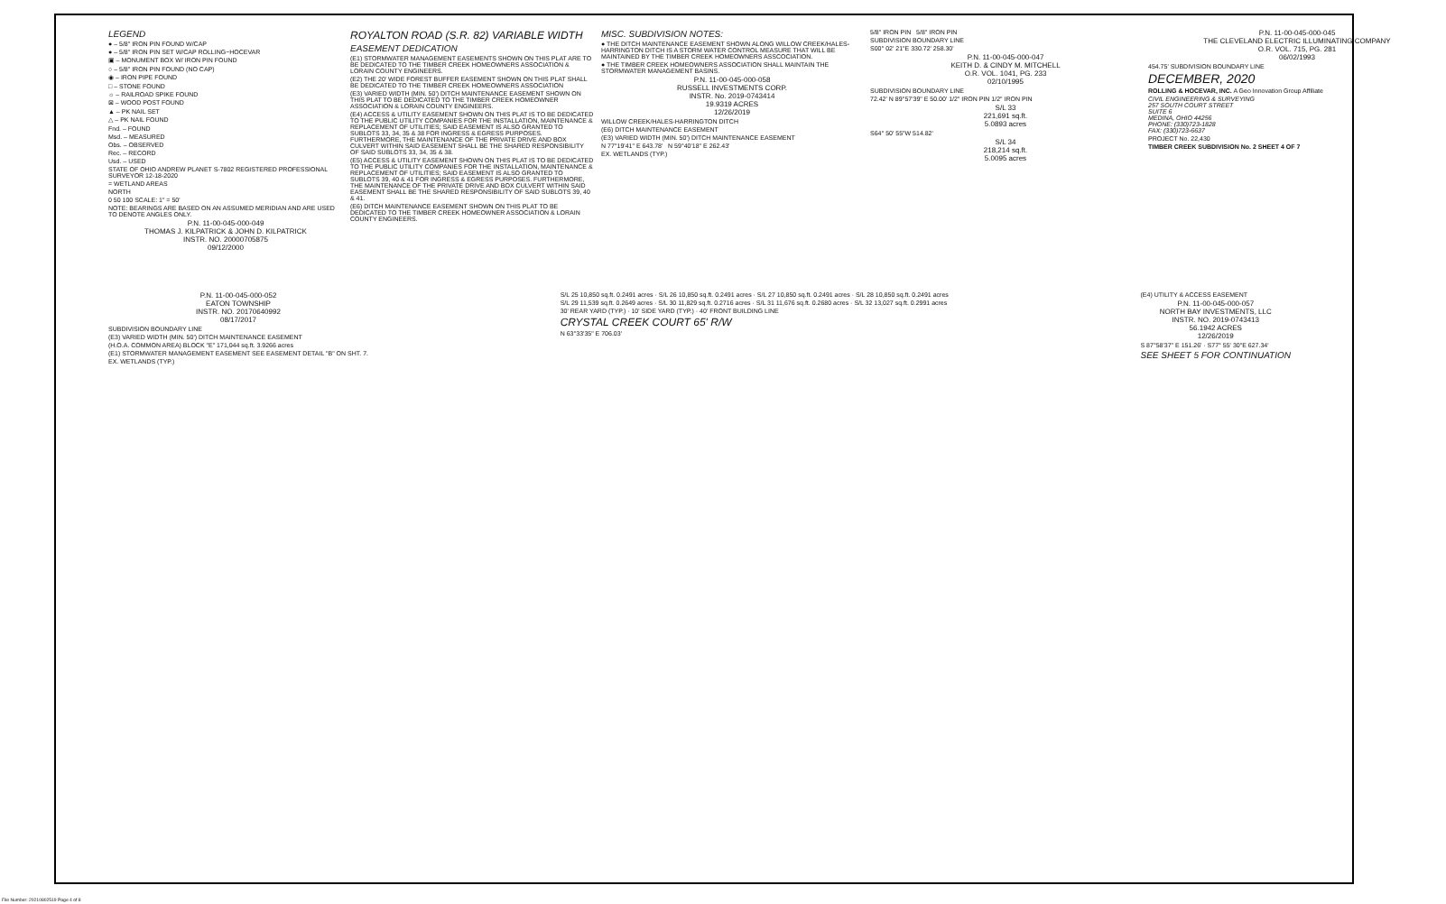LEGEND
● – 5/8" IRON PIN FOUND W/CAP
● – 5/8" IRON PIN SET W/CAP ROLLING~HOCEVAR
▣ – MONUMENT BOX W/ IRON PIN FOUND
○ – 5/8" IRON PIN FOUND (NO CAP)
◉ – IRON PIPE FOUND
□ – STONE FOUND
☼ – RAILROAD SPIKE FOUND
⊠ – WOOD POST FOUND
▲ – PK NAIL SET
△ – PK NAIL FOUND
Fnd. – FOUND
Msd. – MEASURED
Obs. – OBSERVED
Rec. – RECORD
Usd. – USED
STATE OF OHIO ANDREW PLANET S-7802 REGISTERED PROFESSIONAL SURVEYOR 12-18-2020
= WETLAND AREAS
NORTH
0 50 100 SCALE: 1" = 50'
NOTE: BEARINGS ARE BASED ON AN ASSUMED MERIDIAN AND ARE USED TO DENOTE ANGLES ONLY.
P.N. 11-00-045-000-049
THOMAS J. KILPATRICK & JOHN D. KILPATRICK
INSTR. NO. 20000705875
09/12/2000
ROYALTON ROAD (S.R. 82) VARIABLE WIDTH
EASEMENT DEDICATION
(E1) STORMWATER MANAGEMENT EASEMENTS SHOWN ON THIS PLAT ARE TO BE DEDICATED TO THE TIMBER CREEK HOMEOWNERS ASSOCIATION & LORAIN COUNTY ENGINEERS.
(E2) THE 20' WIDE FOREST BUFFER EASEMENT SHOWN ON THIS PLAT SHALL BE DEDICATED TO THE TIMBER CREEK HOMEOWNERS ASSOCIATION
(E3) VARIED WIDTH (MIN. 50') DITCH MAINTENANCE EASEMENT SHOWN ON THIS PLAT TO BE DEDICATED TO THE TIMBER CREEK HOMEOWNER ASSOCIATION & LORAIN COUNTY ENGINEERS.
(E4) ACCESS & UTILITY EASEMENT SHOWN ON THIS PLAT IS TO BE DEDICATED TO THE PUBLIC UTILITY COMPANIES FOR THE INSTALLATION, MAINTENANCE & REPLACEMENT OF UTILITIES; SAID EASEMENT IS ALSO GRANTED TO SUBLOTS 33, 34, 35 & 38 FOR INGRESS & EGRESS PURPOSES. FURTHERMORE, THE MAINTENANCE OF THE PRIVATE DRIVE AND BOX CULVERT WITHIN SAID EASEMENT SHALL BE THE SHARED RESPONSIBILITY OF SAID SUBLOTS 33, 34, 35 & 38.
(E5) ACCESS & UTILITY EASEMENT SHOWN ON THIS PLAT IS TO BE DEDICATED TO THE PUBLIC UTILITY COMPANIES FOR THE INSTALLATION, MAINTENANCE & REPLACEMENT OF UTILITIES; SAID EASEMENT IS ALSO GRANTED TO SUBLOTS 39, 40 & 41 FOR INGRESS & EGRESS PURPOSES. FURTHERMORE, THE MAINTENANCE OF THE PRIVATE DRIVE AND BOX CULVERT WITHIN SAID EASEMENT SHALL BE THE SHARED RESPONSIBILITY OF SAID SUBLOTS 39, 40 & 41.
(E6) DITCH MAINTENANCE EASEMENT SHOWN ON THIS PLAT TO BE DEDICATED TO THE TIMBER CREEK HOMEOWNER ASSOCIATION & LORAIN COUNTY ENGINEERS.
MISC. SUBDIVISION NOTES:
● THE DITCH MAINTENANCE EASEMENT SHOWN ALONG WILLOW CREEK/HALES-HARRINGTON DITCH IS A STORM WATER CONTROL MEASURE THAT WILL BE MAINTAINED BY THE TIMBER CREEK HOMEOWNERS ASSCOCIATION.
● THE TIMBER CREEK HOMEOWNERS ASSOCIATION SHALL MAINTAIN THE STORMWATER MANAGEMENT BASINS.
P.N. 11-00-045-000-058
RUSSELL INVESTMENTS CORP.
INSTR. No. 2019-0743414
19.9319 ACRES
12/26/2019
WILLOW CREEK/HALES-HARRINGTON DITCH
(E6) DITCH MAINTENANCE EASEMENT
(E3) VARIED WIDTH (MIN. 50') DITCH MAINTENANCE EASEMENT
N 77°19'41" E 643.78' N 59°40'18" E 262.43'
EX. WETLANDS (TYP.)
5/8" IRON PIN 5/8" IRON PIN
SUBDIVISION BOUNDARY LINE
S00° 02' 21"E 330.72' 258.30'
P.N. 11-00-045-000-047
KEITH D. & CINDY M. MITCHELL
O.R. VOL. 1041, PG. 233
02/10/1995
SUBDIVISION BOUNDARY LINE
72.42' N 89°57'39" E 50.00' 1/2" IRON PIN 1/2" IRON PIN
S/L 33
221,691 sq.ft.
5.0893 acres
S64° 50' 55"W 514.82'
S/L 34
218,214 sq.ft.
5.0095 acres
P.N. 11-00-045-000-045
THE CLEVELAND ELECTRIC ILLUMINATING COMPANY
O.R. VOL. 715, PG. 281
06/02/1993
454.75' SUBDIVISION BOUNDARY LINE
DECEMBER, 2020
ROLLING & HOCEVAR, INC. A Geo Innovation Group Affiliate
CIVIL ENGINEERING & SURVEYING
257 SOUTH COURT STREET
SUITE 6
MEDINA, OHIO 44256
PHONE: (330)723-1828
FAX: (330)723-6637
PROJECT No. 22,430
TIMBER CREEK SUBDIVISION No. 2 SHEET 4 OF 7
P.N. 11-00-045-000-052
EATON TOWNSHIP
INSTR. NO. 20170640992
08/17/2017
SUBDIVISION BOUNDARY LINE
(E3) VARIED WIDTH (MIN. 50') DITCH MAINTENANCE EASEMENT
(H.O.A. COMMON AREA) BLOCK "E" 171,044 sq.ft. 3.9266 acres
(E1) STORMWATER MANAGEMENT EASEMENT SEE EASEMENT DETAIL "B" ON SHT. 7.
EX. WETLANDS (TYP.)
S/L 25 10,850 sq.ft. 0.2491 acres · S/L 26 10,850 sq.ft. 0.2491 acres · S/L 27 10,850 sq.ft. 0.2491 acres · S/L 28 10,850 sq.ft. 0.2491 acres
S/L 29 11,539 sq.ft. 0.2649 acres · S/L 30 11,829 sq.ft. 0.2716 acres · S/L 31 11,676 sq.ft. 0.2680 acres · S/L 32 13,027 sq.ft. 0.2991 acres
30' REAR YARD (TYP.) · 10' SIDE YARD (TYP.) · 40' FRONT BUILDING LINE
CRYSTAL CREEK COURT 65' R/W
N 63°33'35" E 706.03'
(E4) UTILITY & ACCESS EASEMENT
P.N. 11-00-045-000-057
NORTH BAY INVESTMENTS, LLC
INSTR. NO. 2019-0743413
56.1942 ACRES
12/26/2019
S 87°58'37" E 151.26' · S77° 55' 30"E 627.34'
SEE SHEET 5 FOR CONTINUATION
File Number: 20210802519 Page 4 of 8